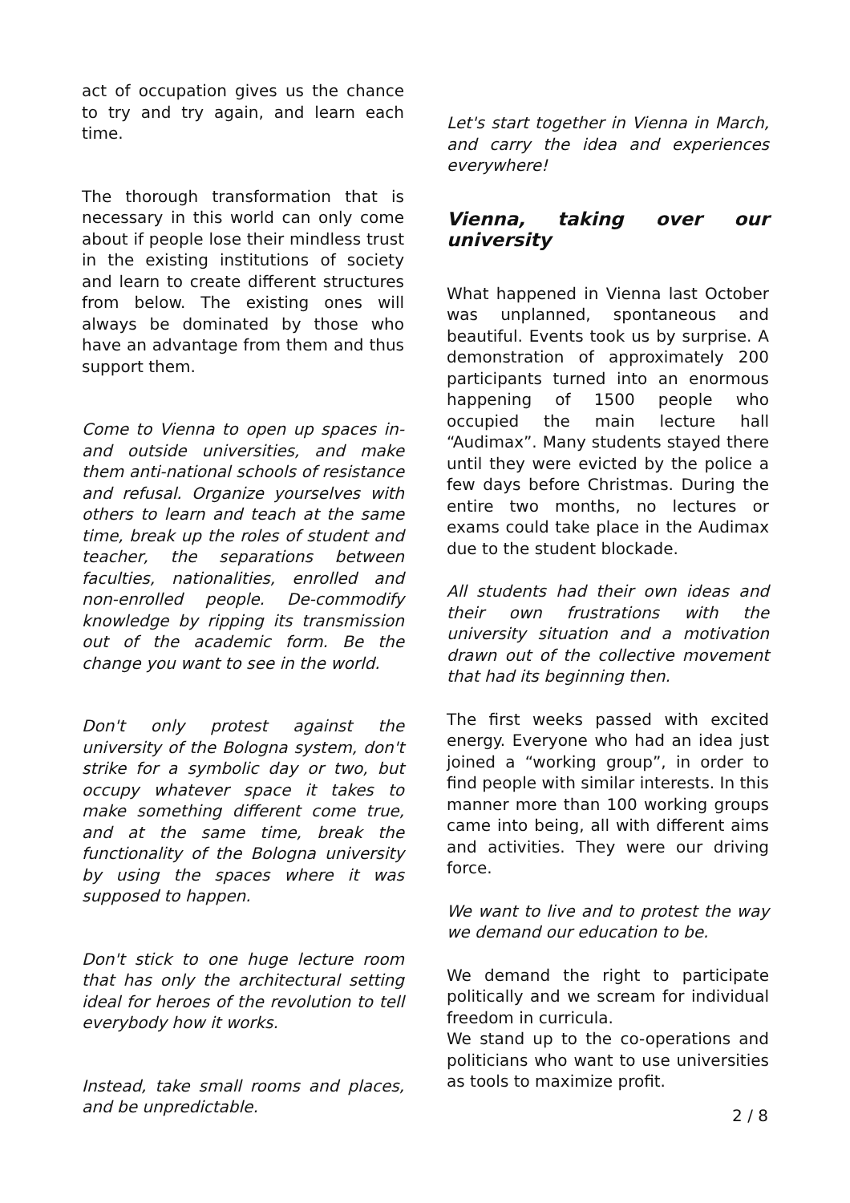act of occupation gives us the chance to try and try again, and learn each time.
The thorough transformation that is necessary in this world can only come about if people lose their mindless trust in the existing institutions of society and learn to create different structures from below. The existing ones will always be dominated by those who have an advantage from them and thus support them.
Come to Vienna to open up spaces in- and outside universities, and make them anti-national schools of resistance and refusal. Organize yourselves with others to learn and teach at the same time, break up the roles of student and teacher, the separations between faculties, nationalities, enrolled and non-enrolled people. De-commodify knowledge by ripping its transmission out of the academic form. Be the change you want to see in the world.
Don't only protest against the university of the Bologna system, don't strike for a symbolic day or two, but occupy whatever space it takes to make something different come true, and at the same time, break the functionality of the Bologna university by using the spaces where it was supposed to happen.
Don't stick to one huge lecture room that has only the architectural setting ideal for heroes of the revolution to tell everybody how it works.
Instead, take small rooms and places, and be unpredictable.
Let's start together in Vienna in March, and carry the idea and experiences everywhere!
Vienna, taking over our university
What happened in Vienna last October was unplanned, spontaneous and beautiful. Events took us by surprise. A demonstration of approximately 200 participants turned into an enormous happening of 1500 people who occupied the main lecture hall “Audimax”. Many students stayed there until they were evicted by the police a few days before Christmas. During the entire two months, no lectures or exams could take place in the Audimax due to the student blockade.
All students had their own ideas and their own frustrations with the university situation and a motivation drawn out of the collective movement that had its beginning then.
The first weeks passed with excited energy. Everyone who had an idea just joined a “working group”, in order to find people with similar interests. In this manner more than 100 working groups came into being, all with different aims and activities. They were our driving force.
We want to live and to protest the way we demand our education to be.
We demand the right to participate politically and we scream for individual freedom in curricula.
We stand up to the co-operations and politicians who want to use universities as tools to maximize profit.
2 / 8